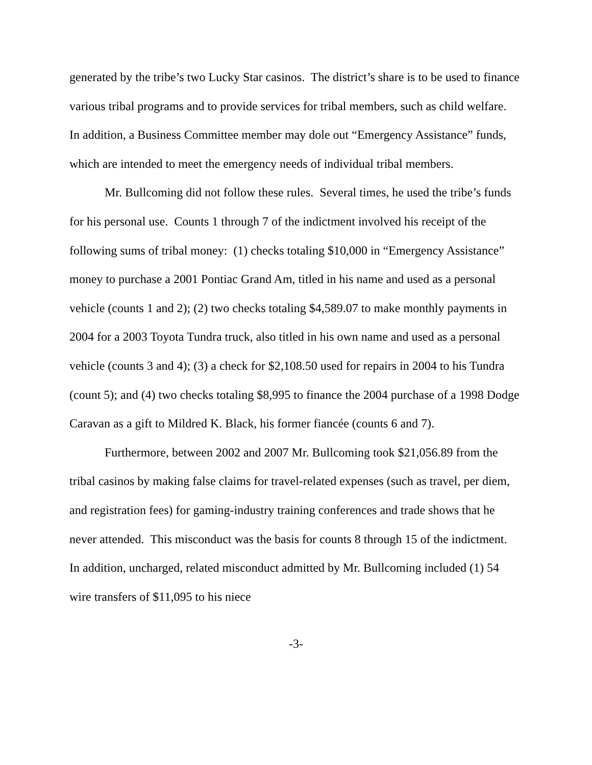generated by the tribe’s two Lucky Star casinos. The district’s share is to be used to finance various tribal programs and to provide services for tribal members, such as child welfare. In addition, a Business Committee member may dole out “Emergency Assistance” funds, which are intended to meet the emergency needs of individual tribal members.
Mr. Bullcoming did not follow these rules. Several times, he used the tribe’s funds for his personal use. Counts 1 through 7 of the indictment involved his receipt of the following sums of tribal money: (1) checks totaling $10,000 in “Emergency Assistance” money to purchase a 2001 Pontiac Grand Am, titled in his name and used as a personal vehicle (counts 1 and 2); (2) two checks totaling $4,589.07 to make monthly payments in 2004 for a 2003 Toyota Tundra truck, also titled in his own name and used as a personal vehicle (counts 3 and 4); (3) a check for $2,108.50 used for repairs in 2004 to his Tundra (count 5); and (4) two checks totaling $8,995 to finance the 2004 purchase of a 1998 Dodge Caravan as a gift to Mildred K. Black, his former fiancée (counts 6 and 7).
Furthermore, between 2002 and 2007 Mr. Bullcoming took $21,056.89 from the tribal casinos by making false claims for travel-related expenses (such as travel, per diem, and registration fees) for gaming-industry training conferences and trade shows that he never attended. This misconduct was the basis for counts 8 through 15 of the indictment. In addition, uncharged, related misconduct admitted by Mr. Bullcoming included (1) 54 wire transfers of $11,095 to his niece
-3-